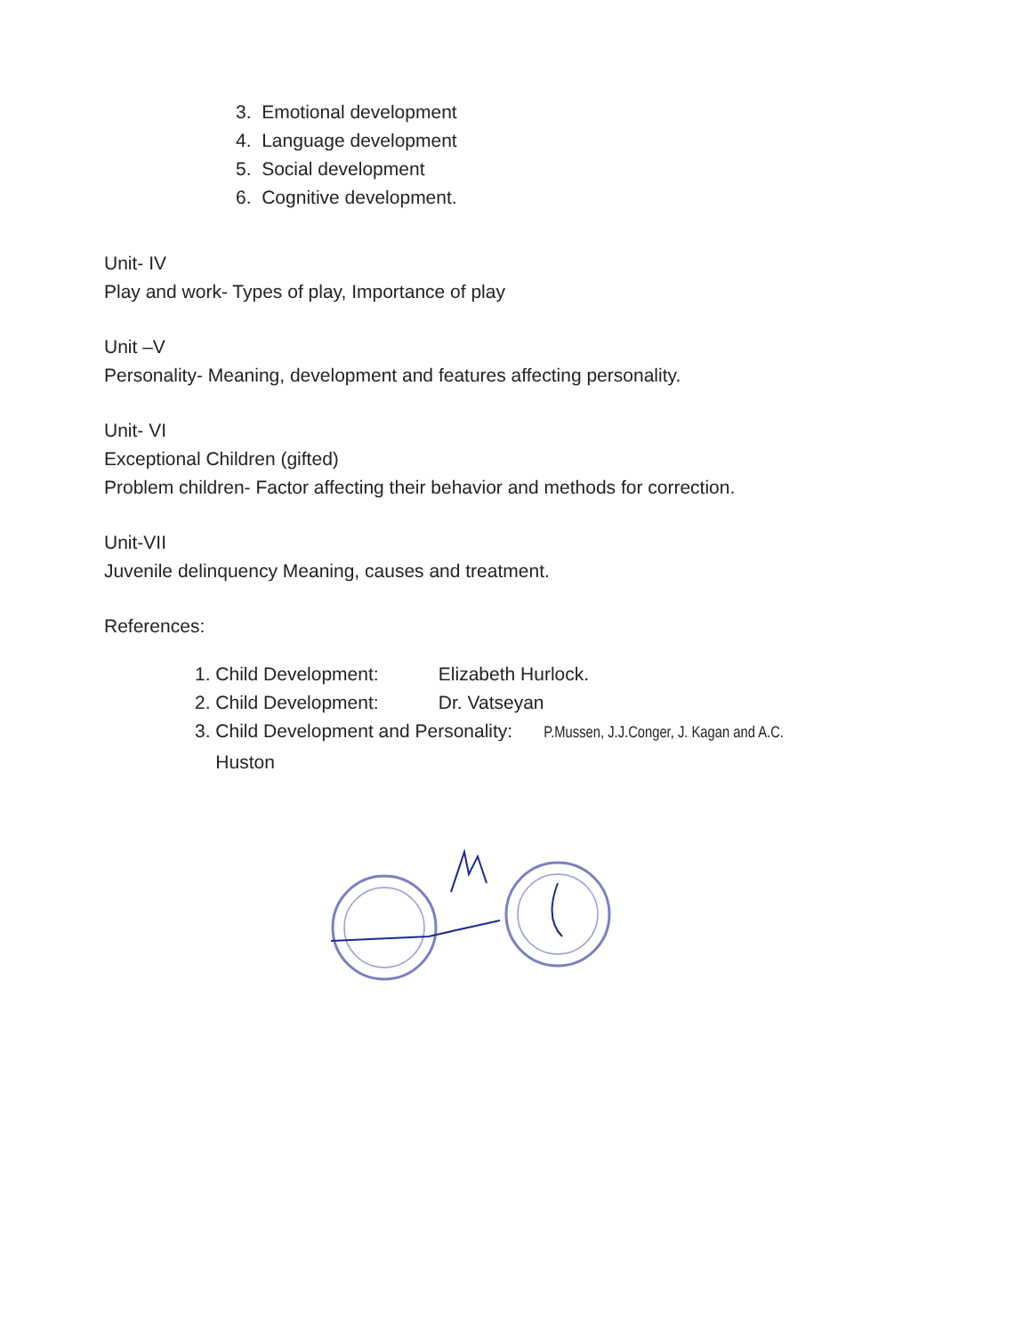3. Emotional development
4. Language development
5. Social development
6. Cognitive development.
Unit- IV
Play and work- Types of play, Importance of play
Unit –V
Personality- Meaning, development and features affecting personality.
Unit- VI
Exceptional Children (gifted)
Problem children- Factor affecting their behavior and methods for correction.
Unit-VII
Juvenile delinquency Meaning, causes and treatment.
References:
1. Child Development: Elizabeth Hurlock.
2. Child Development: Dr. Vatseyan
3. Child Development and Personality: P.Mussen, J.J.Conger, J. Kagan and A.C.
Huston